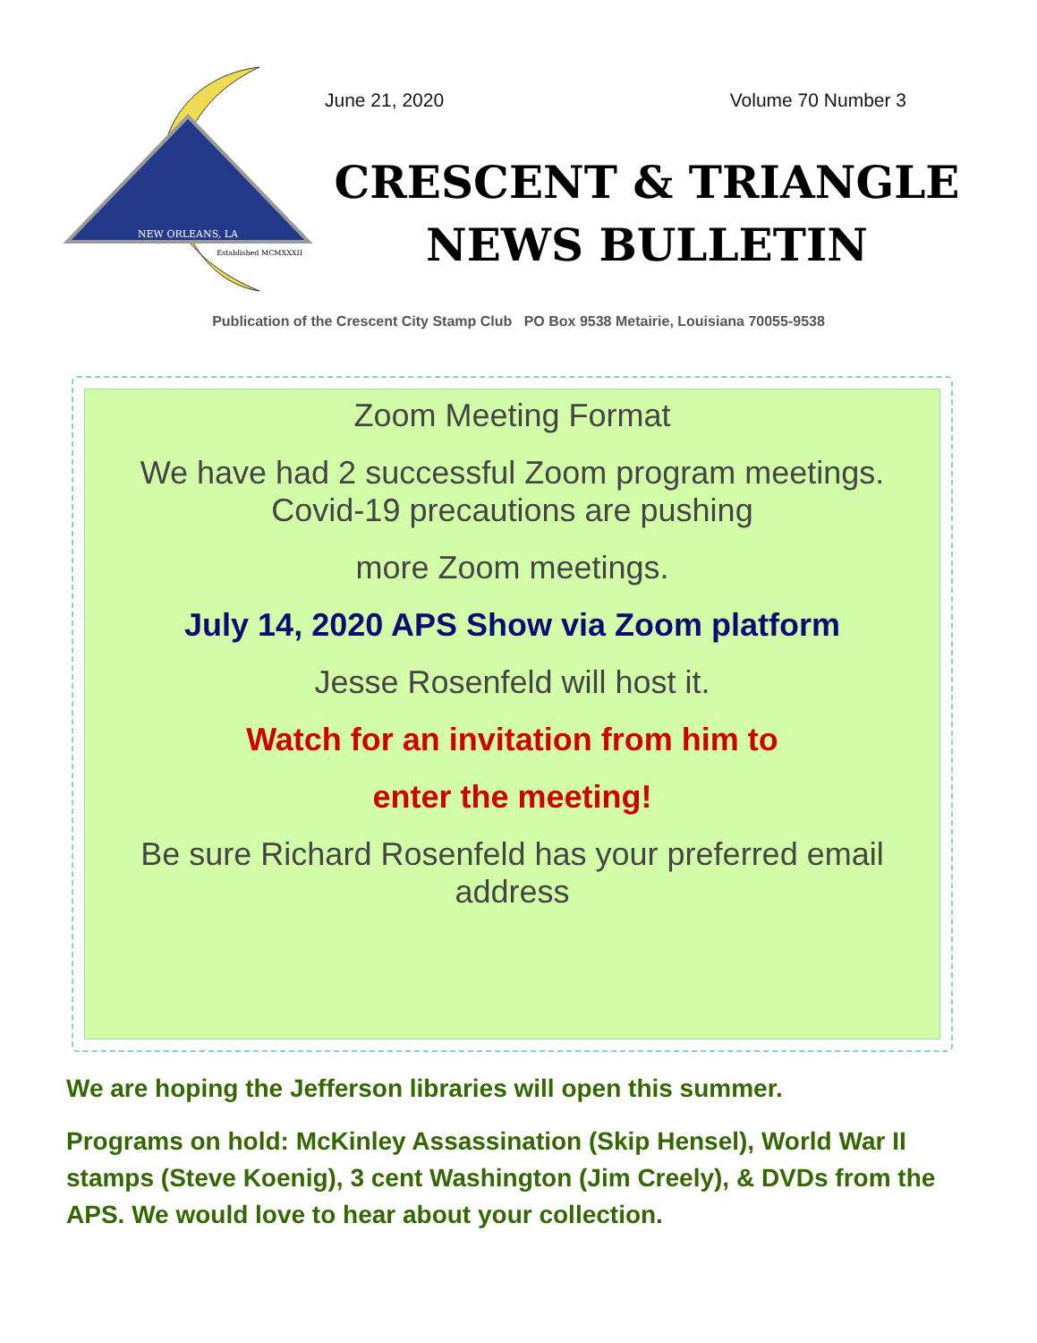NEW ORLEANS, LA
Established MCMXXXII
June 21, 2020 Volume 70 Number 3
CRESCENT & TRIANGLE
NEWS BULLETIN
Publication of the Crescent City Stamp Club PO Box 9538 Metairie, Louisiana 70055-9538
Zoom Meeting Format
We have had 2 successful Zoom program meetings.
Covid-19 precautions are pushing
more Zoom meetings.
July 14, 2020 APS Show via Zoom platform
Jesse Rosenfeld will host it.
Watch for an invitation from him to
enter the meeting!
Be sure Richard Rosenfeld has your preferred email address
We are hoping the Jefferson libraries will open this summer.
Programs on hold: McKinley Assassination (Skip Hensel), World War II stamps (Steve Koenig), 3 cent Washington (Jim Creely), & DVDs from the APS. We would love to hear about your collection.